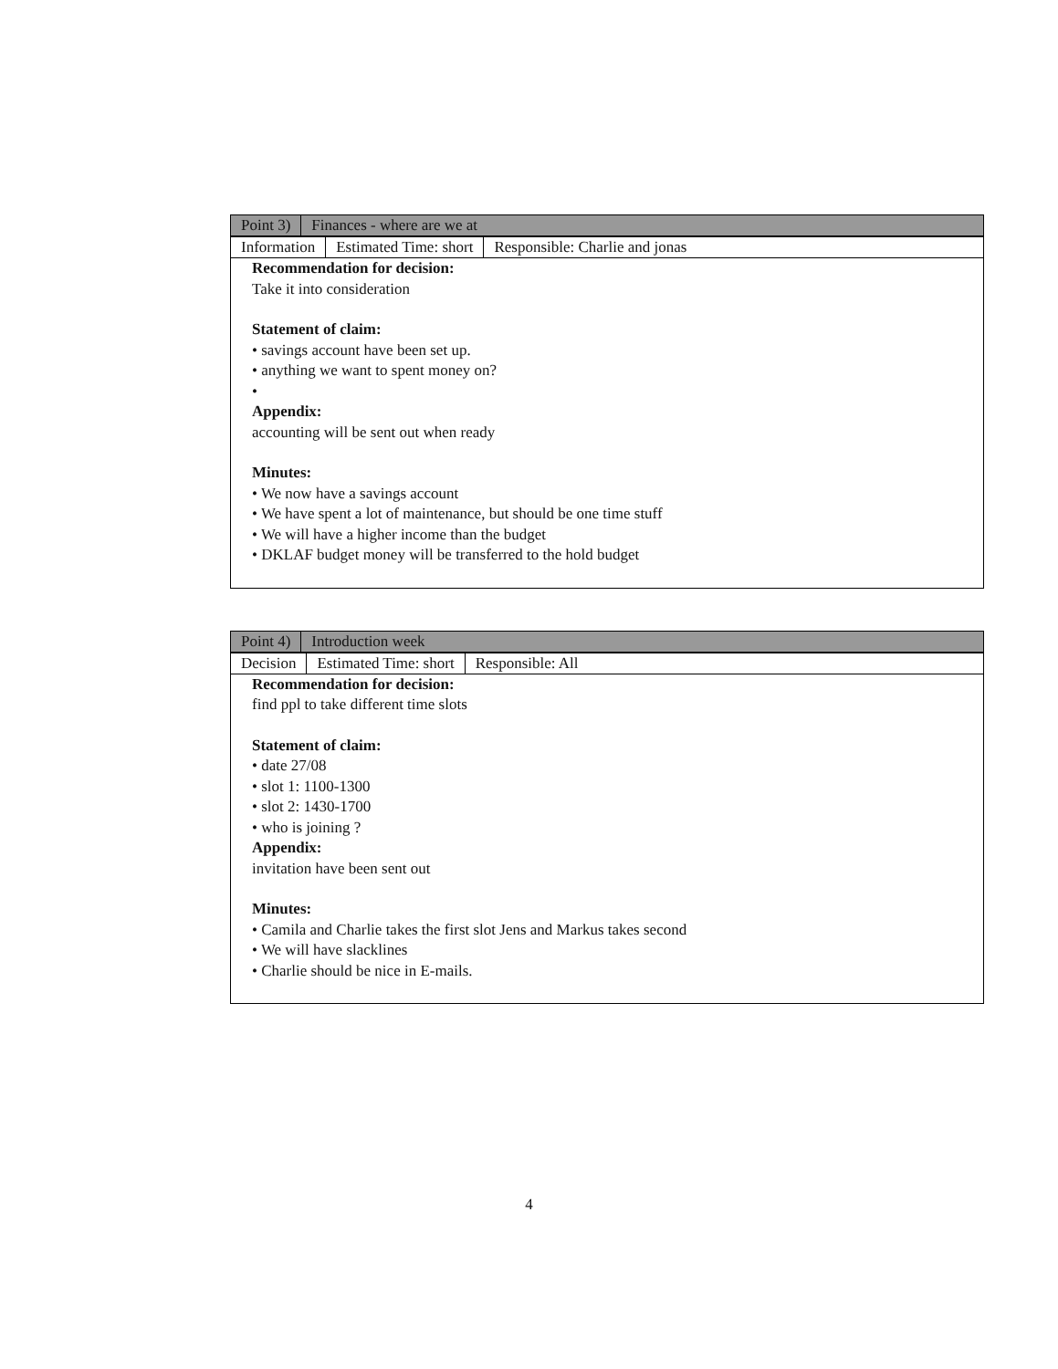| Point 3) | Finances - where are we at |
| Information | Estimated Time: short | Responsible: Charlie and jonas |
Recommendation for decision:
Take it into consideration
Statement of claim:
• savings account have been set up.
• anything we want to spent money on?
•
Appendix:
accounting will be sent out when ready
Minutes:
• We now have a savings account
• We have spent a lot of maintenance, but should be one time stuff
• We will have a higher income than the budget
• DKLAF budget money will be transferred to the hold budget
| Point 4) | Introduction week |
| Decision | Estimated Time: short | Responsible: All |
Recommendation for decision:
find ppl to take different time slots
Statement of claim:
• date 27/08
• slot 1: 1100-1300
• slot 2: 1430-1700
• who is joining ?
Appendix:
invitation have been sent out
Minutes:
• Camila and Charlie takes the first slot Jens and Markus takes second
• We will have slacklines
• Charlie should be nice in E-mails.
4